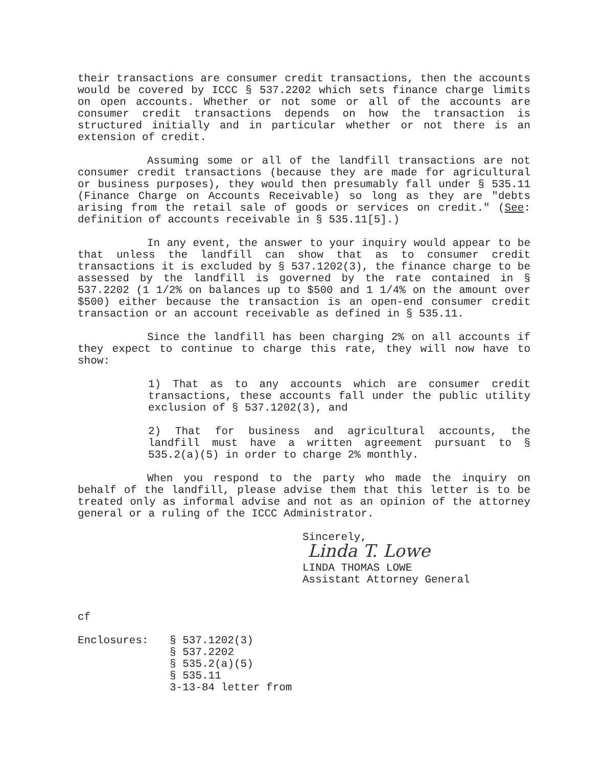their transactions are consumer credit transactions, then the accounts would be covered by ICCC § 537.2202 which sets finance charge limits on open accounts. Whether or not some or all of the accounts are consumer credit transactions depends on how the transaction is structured initially and in particular whether or not there is an extension of credit.
Assuming some or all of the landfill transactions are not consumer credit transactions (because they are made for agricultural or business purposes), they would then presumably fall under § 535.11 (Finance Charge on Accounts Receivable) so long as they are "debts arising from the retail sale of goods or services on credit." (See: definition of accounts receivable in § 535.11[5].)
In any event, the answer to your inquiry would appear to be that unless the landfill can show that as to consumer credit transactions it is excluded by § 537.1202(3), the finance charge to be assessed by the landfill is governed by the rate contained in § 537.2202 (1 1/2% on balances up to $500 and 1 1/4% on the amount over $500) either because the transaction is an open-end consumer credit transaction or an account receivable as defined in § 535.11.
Since the landfill has been charging 2% on all accounts if they expect to continue to charge this rate, they will now have to show:
1) That as to any accounts which are consumer credit transactions, these accounts fall under the public utility exclusion of § 537.1202(3), and
2) That for business and agricultural accounts, the landfill must have a written agreement pursuant to § 535.2(a)(5) in order to charge 2% monthly.
When you respond to the party who made the inquiry on behalf of the landfill, please advise them that this letter is to be treated only as informal advise and not as an opinion of the attorney general or a ruling of the ICCC Administrator.
Sincerely,
Linda T. Lowe
LINDA THOMAS LOWE
Assistant Attorney General
cf
Enclosures: § 537.1202(3)
§ 537.2202
§ 535.2(a)(5)
§ 535.11
3-13-84 letter from